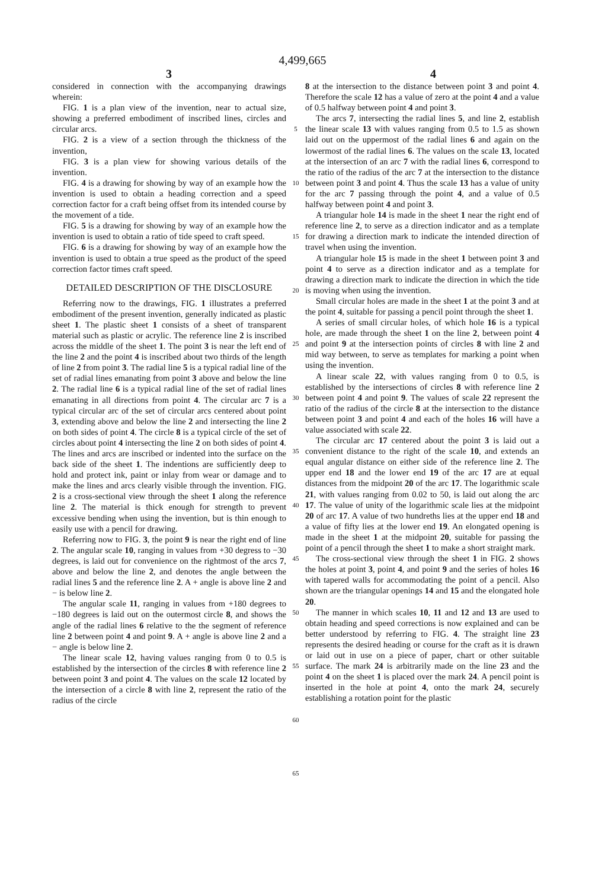4,499,665
3 4
considered in connection with the accompanying drawings wherein:
FIG. 1 is a plan view of the invention, near to actual size, showing a preferred embodiment of inscribed lines, circles and circular arcs.
FIG. 2 is a view of a section through the thickness of the invention,
FIG. 3 is a plan view for showing various details of the invention.
FIG. 4 is a drawing for showing by way of an example how the invention is used to obtain a heading correction and a speed correction factor for a craft being offset from its intended course by the movement of a tide.
FIG. 5 is a drawing for showing by way of an example how the invention is used to obtain a ratio of tide speed to craft speed.
FIG. 6 is a drawing for showing by way of an example how the invention is used to obtain a true speed as the product of the speed correction factor times craft speed.
DETAILED DESCRIPTION OF THE DISCLOSURE
Referring now to the drawings, FIG. 1 illustrates a preferred embodiment of the present invention, generally indicated as plastic sheet 1. The plastic sheet 1 consists of a sheet of transparent material such as plastic or acrylic. The reference line 2 is inscribed across the middle of the sheet 1. The point 3 is near the left end of the line 2 and the point 4 is inscribed about two thirds of the length of line 2 from point 3. The radial line 5 is a typical radial line of the set of radial lines emanating from point 3 above and below the line 2. The radial line 6 is a typical radial line of the set of radial lines emanating in all directions from point 4. The circular arc 7 is a typical circular arc of the set of circular arcs centered about point 3, extending above and below the line 2 and intersecting the line 2 on both sides of point 4. The circle 8 is a typical circle of the set of circles about point 4 intersecting the line 2 on both sides of point 4. The lines and arcs are inscribed or indented into the surface on the back side of the sheet 1. The indentions are sufficiently deep to hold and protect ink, paint or inlay from wear or damage and to make the lines and arcs clearly visible through the invention. FIG. 2 is a cross-sectional view through the sheet 1 along the reference line 2. The material is thick enough for strength to prevent excessive bending when using the invention, but is thin enough to easily use with a pencil for drawing.
Referring now to FIG. 3, the point 9 is near the right end of line 2. The angular scale 10, ranging in values from +30 degress to −30 degrees, is laid out for convenience on the rightmost of the arcs 7, above and below the line 2, and denotes the angle between the radial lines 5 and the reference line 2. A + angle is above line 2 and − is below line 2.
The angular scale 11, ranging in values from +180 degrees to −180 degrees is laid out on the outermost circle 8, and shows the angle of the radial lines 6 relative to the the segment of reference line 2 between point 4 and point 9. A + angle is above line 2 and a − angle is below line 2.
The linear scale 12, having values ranging from 0 to 0.5 is established by the intersection of the circles 8 with reference line 2 between point 3 and point 4. The values on the scale 12 located by the intersection of a circle 8 with line 2, represent the ratio of the radius of the circle
5
10
15
20
25
30
35
40
45
50
55
60
65
8 at the intersection to the distance between point 3 and point 4. Therefore the scale 12 has a value of zero at the point 4 and a value of 0.5 halfway between point 4 and point 3.
The arcs 7, intersecting the radial lines 5, and line 2, establish the linear scale 13 with values ranging from 0.5 to 1.5 as shown laid out on the uppermost of the radial lines 6 and again on the lowermost of the radial lines 6. The values on the scale 13, located at the intersection of an arc 7 with the radial lines 6, correspond to the ratio of the radius of the arc 7 at the intersection to the distance between point 3 and point 4. Thus the scale 13 has a value of unity for the arc 7 passing through the point 4, and a value of 0.5 halfway between point 4 and point 3.
A triangular hole 14 is made in the sheet 1 near the right end of reference line 2, to serve as a direction indicator and as a template for drawing a direction mark to indicate the intended direction of travel when using the invention.
A triangular hole 15 is made in the sheet 1 between point 3 and point 4 to serve as a direction indicator and as a template for drawing a direction mark to indicate the direction in which the tide is moving when using the invention.
Small circular holes are made in the sheet 1 at the point 3 and at the point 4, suitable for passing a pencil point through the sheet 1.
A series of small circular holes, of which hole 16 is a typical hole, are made through the sheet 1 on the line 2, between point 4 and point 9 at the intersection points of circles 8 with line 2 and mid way between, to serve as templates for marking a point when using the invention.
A linear scale 22, with values ranging from 0 to 0.5, is established by the intersections of circles 8 with reference line 2 between point 4 and point 9. The values of scale 22 represent the ratio of the radius of the circle 8 at the intersection to the distance between point 3 and point 4 and each of the holes 16 will have a value associated with scale 22.
The circular arc 17 centered about the point 3 is laid out a convenient distance to the right of the scale 10, and extends an equal angular distance on either side of the reference line 2. The upper end 18 and the lower end 19 of the arc 17 are at equal distances from the midpoint 20 of the arc 17. The logarithmic scale 21, with values ranging from 0.02 to 50, is laid out along the arc 17. The value of unity of the logarithmic scale lies at the midpoint 20 of arc 17. A value of two hundreths lies at the upper end 18 and a value of fifty lies at the lower end 19. An elongated opening is made in the sheet 1 at the midpoint 20, suitable for passing the point of a pencil through the sheet 1 to make a short straight mark.
The cross-sectional view through the sheet 1 in FIG. 2 shows the holes at point 3, point 4, and point 9 and the series of holes 16 with tapered walls for accommodating the point of a pencil. Also shown are the triangular openings 14 and 15 and the elongated hole 20.
The manner in which scales 10, 11 and 12 and 13 are used to obtain heading and speed corrections is now explained and can be better understood by referring to FIG. 4. The straight line 23 represents the desired heading or course for the craft as it is drawn or laid out in use on a piece of paper, chart or other suitable surface. The mark 24 is arbitrarily made on the line 23 and the point 4 on the sheet 1 is placed over the mark 24. A pencil point is inserted in the hole at point 4, onto the mark 24, securely establishing a rotation point for the plastic